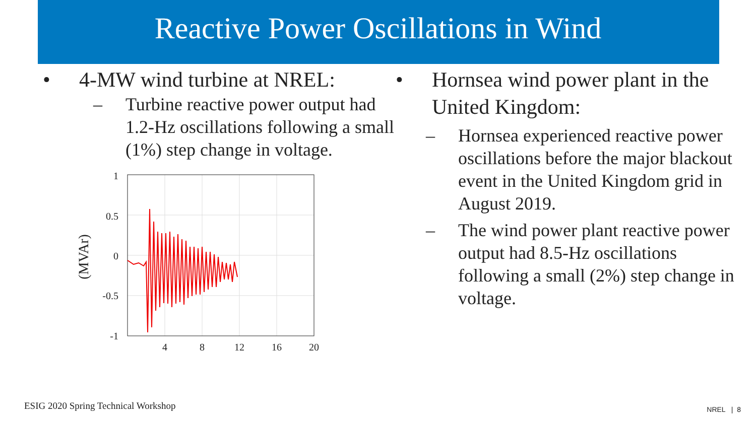Reactive Power Oscillations in Wind
• 4-MW wind turbine at NREL:
– Turbine reactive power output had 1.2-Hz oscillations following a small (1%) step change in voltage.
1
0.5
0
-0.5
-1
4
8
12
16
20
(MVAr)
• Hornsea wind power plant in the United Kingdom:
– Hornsea experienced reactive power oscillations before the major blackout event in the United Kingdom grid in August 2019.
– The wind power plant reactive power output had 8.5-Hz oscillations following a small (2%) step change in voltage.
ESIG 2020 Spring Technical Workshop
NREL | 8